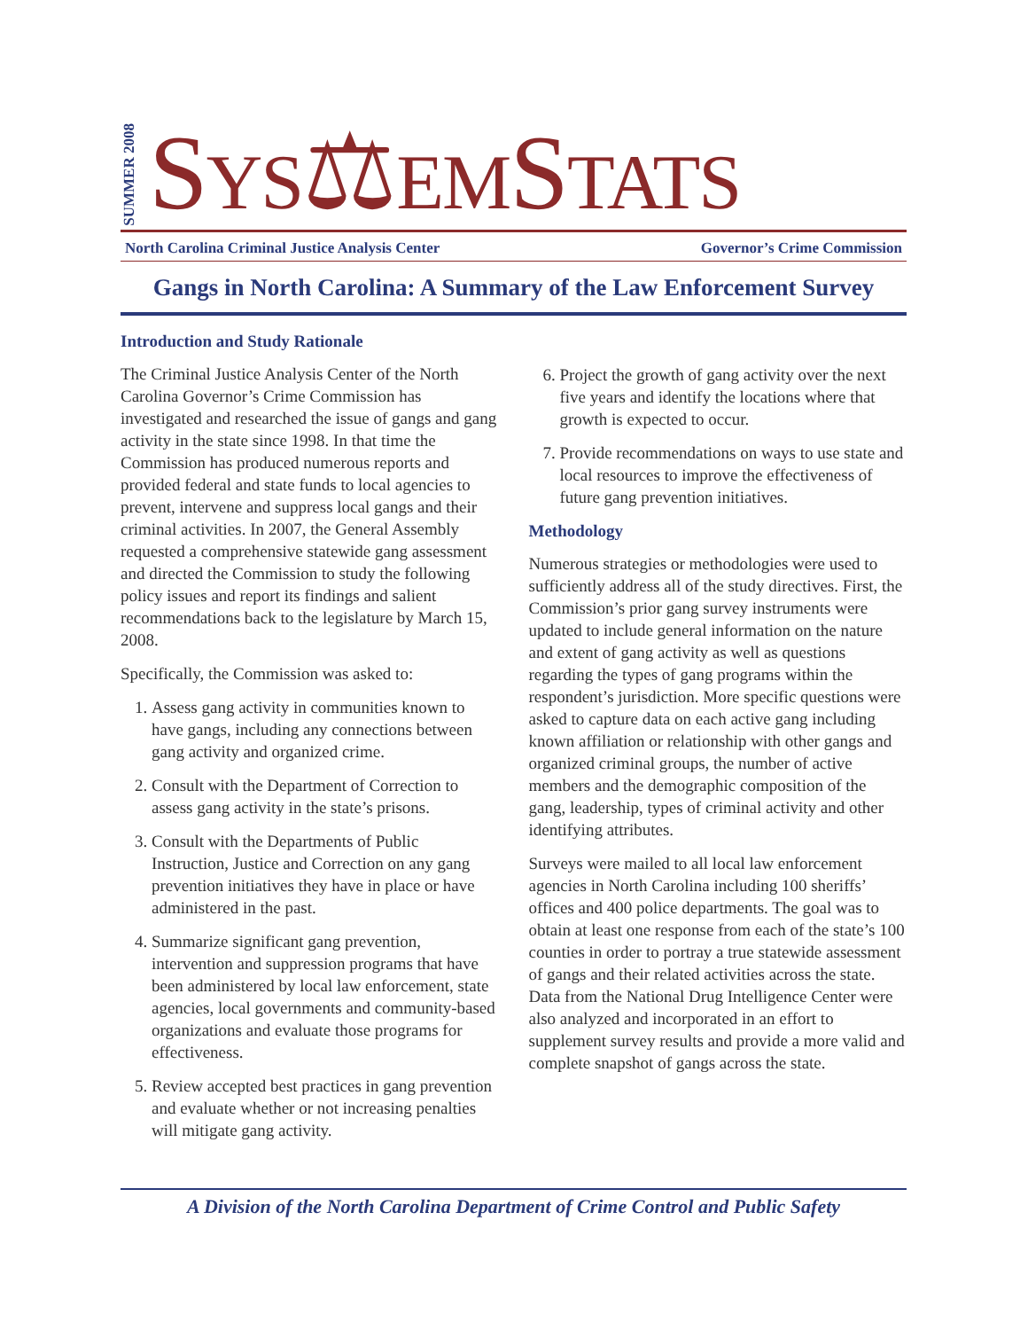SUMMER 2008
SYS⚖EMSTATS
North Carolina Criminal Justice Analysis Center Governor’s Crime Commission
Gangs in North Carolina: A Summary of the Law Enforcement Survey
Introduction and Study Rationale
The Criminal Justice Analysis Center of the North Carolina Governor’s Crime Commission has investigated and researched the issue of gangs and gang activity in the state since 1998. In that time the Commission has produced numerous reports and provided federal and state funds to local agencies to prevent, intervene and suppress local gangs and their criminal activities. In 2007, the General Assembly requested a comprehensive statewide gang assessment and directed the Commission to study the following policy issues and report its findings and salient recommendations back to the legislature by March 15, 2008.
Specifically, the Commission was asked to:
1. Assess gang activity in communities known to have gangs, including any connections between gang activity and organized crime.
2. Consult with the Department of Correction to assess gang activity in the state’s prisons.
3. Consult with the Departments of Public Instruction, Justice and Correction on any gang prevention initiatives they have in place or have administered in the past.
4. Summarize significant gang prevention, intervention and suppression programs that have been administered by local law enforcement, state agencies, local governments and community-based organizations and evaluate those programs for effectiveness.
5. Review accepted best practices in gang prevention and evaluate whether or not increasing penalties will mitigate gang activity.
6. Project the growth of gang activity over the next five years and identify the locations where that growth is expected to occur.
7. Provide recommendations on ways to use state and local resources to improve the effectiveness of future gang prevention initiatives.
Methodology
Numerous strategies or methodologies were used to sufficiently address all of the study directives. First, the Commission’s prior gang survey instruments were updated to include general information on the nature and extent of gang activity as well as questions regarding the types of gang programs within the respondent’s jurisdiction. More specific questions were asked to capture data on each active gang including known affiliation or relationship with other gangs and organized criminal groups, the number of active members and the demographic composition of the gang, leadership, types of criminal activity and other identifying attributes.
Surveys were mailed to all local law enforcement agencies in North Carolina including 100 sheriffs’ offices and 400 police departments. The goal was to obtain at least one response from each of the state’s 100 counties in order to portray a true statewide assessment of gangs and their related activities across the state. Data from the National Drug Intelligence Center were also analyzed and incorporated in an effort to supplement survey results and provide a more valid and complete snapshot of gangs across the state.
A Division of the North Carolina Department of Crime Control and Public Safety